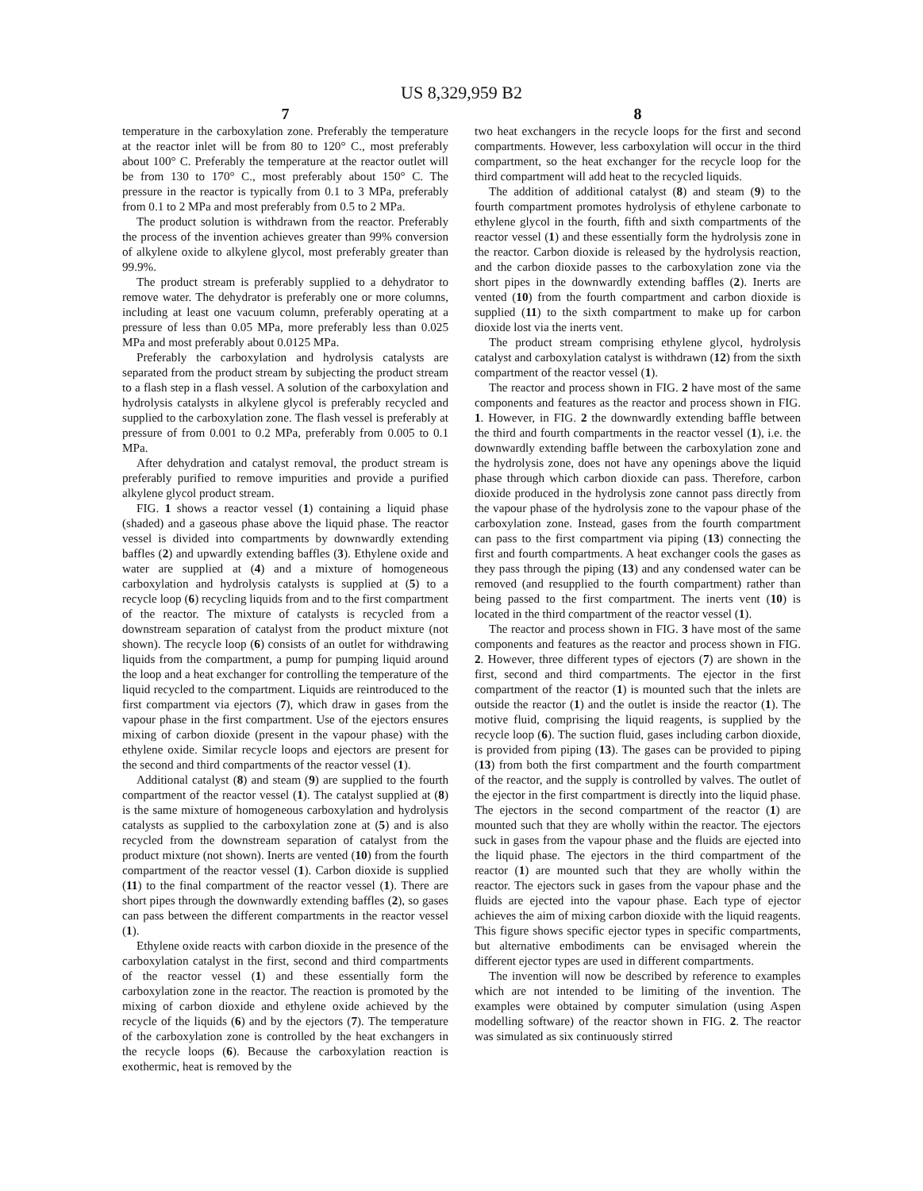US 8,329,959 B2
7
temperature in the carboxylation zone. Preferably the temperature at the reactor inlet will be from 80 to 120° C., most preferably about 100° C. Preferably the temperature at the reactor outlet will be from 130 to 170° C., most preferably about 150° C. The pressure in the reactor is typically from 0.1 to 3 MPa, preferably from 0.1 to 2 MPa and most preferably from 0.5 to 2 MPa.
The product solution is withdrawn from the reactor. Preferably the process of the invention achieves greater than 99% conversion of alkylene oxide to alkylene glycol, most preferably greater than 99.9%.
The product stream is preferably supplied to a dehydrator to remove water. The dehydrator is preferably one or more columns, including at least one vacuum column, preferably operating at a pressure of less than 0.05 MPa, more preferably less than 0.025 MPa and most preferably about 0.0125 MPa.
Preferably the carboxylation and hydrolysis catalysts are separated from the product stream by subjecting the product stream to a flash step in a flash vessel. A solution of the carboxylation and hydrolysis catalysts in alkylene glycol is preferably recycled and supplied to the carboxylation zone. The flash vessel is preferably at pressure of from 0.001 to 0.2 MPa, preferably from 0.005 to 0.1 MPa.
After dehydration and catalyst removal, the product stream is preferably purified to remove impurities and provide a purified alkylene glycol product stream.
FIG. 1 shows a reactor vessel (1) containing a liquid phase (shaded) and a gaseous phase above the liquid phase. The reactor vessel is divided into compartments by downwardly extending baffles (2) and upwardly extending baffles (3). Ethylene oxide and water are supplied at (4) and a mixture of homogeneous carboxylation and hydrolysis catalysts is supplied at (5) to a recycle loop (6) recycling liquids from and to the first compartment of the reactor. The mixture of catalysts is recycled from a downstream separation of catalyst from the product mixture (not shown). The recycle loop (6) consists of an outlet for withdrawing liquids from the compartment, a pump for pumping liquid around the loop and a heat exchanger for controlling the temperature of the liquid recycled to the compartment. Liquids are reintroduced to the first compartment via ejectors (7), which draw in gases from the vapour phase in the first compartment. Use of the ejectors ensures mixing of carbon dioxide (present in the vapour phase) with the ethylene oxide. Similar recycle loops and ejectors are present for the second and third compartments of the reactor vessel (1).
Additional catalyst (8) and steam (9) are supplied to the fourth compartment of the reactor vessel (1). The catalyst supplied at (8) is the same mixture of homogeneous carboxylation and hydrolysis catalysts as supplied to the carboxylation zone at (5) and is also recycled from the downstream separation of catalyst from the product mixture (not shown). Inerts are vented (10) from the fourth compartment of the reactor vessel (1). Carbon dioxide is supplied (11) to the final compartment of the reactor vessel (1). There are short pipes through the downwardly extending baffles (2), so gases can pass between the different compartments in the reactor vessel (1).
Ethylene oxide reacts with carbon dioxide in the presence of the carboxylation catalyst in the first, second and third compartments of the reactor vessel (1) and these essentially form the carboxylation zone in the reactor. The reaction is promoted by the mixing of carbon dioxide and ethylene oxide achieved by the recycle of the liquids (6) and by the ejectors (7). The temperature of the carboxylation zone is controlled by the heat exchangers in the recycle loops (6). Because the carboxylation reaction is exothermic, heat is removed by the
8
two heat exchangers in the recycle loops for the first and second compartments. However, less carboxylation will occur in the third compartment, so the heat exchanger for the recycle loop for the third compartment will add heat to the recycled liquids.
The addition of additional catalyst (8) and steam (9) to the fourth compartment promotes hydrolysis of ethylene carbonate to ethylene glycol in the fourth, fifth and sixth compartments of the reactor vessel (1) and these essentially form the hydrolysis zone in the reactor. Carbon dioxide is released by the hydrolysis reaction, and the carbon dioxide passes to the carboxylation zone via the short pipes in the downwardly extending baffles (2). Inerts are vented (10) from the fourth compartment and carbon dioxide is supplied (11) to the sixth compartment to make up for carbon dioxide lost via the inerts vent.
The product stream comprising ethylene glycol, hydrolysis catalyst and carboxylation catalyst is withdrawn (12) from the sixth compartment of the reactor vessel (1).
The reactor and process shown in FIG. 2 have most of the same components and features as the reactor and process shown in FIG. 1. However, in FIG. 2 the downwardly extending baffle between the third and fourth compartments in the reactor vessel (1), i.e. the downwardly extending baffle between the carboxylation zone and the hydrolysis zone, does not have any openings above the liquid phase through which carbon dioxide can pass. Therefore, carbon dioxide produced in the hydrolysis zone cannot pass directly from the vapour phase of the hydrolysis zone to the vapour phase of the carboxylation zone. Instead, gases from the fourth compartment can pass to the first compartment via piping (13) connecting the first and fourth compartments. A heat exchanger cools the gases as they pass through the piping (13) and any condensed water can be removed (and resupplied to the fourth compartment) rather than being passed to the first compartment. The inerts vent (10) is located in the third compartment of the reactor vessel (1).
The reactor and process shown in FIG. 3 have most of the same components and features as the reactor and process shown in FIG. 2. However, three different types of ejectors (7) are shown in the first, second and third compartments. The ejector in the first compartment of the reactor (1) is mounted such that the inlets are outside the reactor (1) and the outlet is inside the reactor (1). The motive fluid, comprising the liquid reagents, is supplied by the recycle loop (6). The suction fluid, gases including carbon dioxide, is provided from piping (13). The gases can be provided to piping (13) from both the first compartment and the fourth compartment of the reactor, and the supply is controlled by valves. The outlet of the ejector in the first compartment is directly into the liquid phase. The ejectors in the second compartment of the reactor (1) are mounted such that they are wholly within the reactor. The ejectors suck in gases from the vapour phase and the fluids are ejected into the liquid phase. The ejectors in the third compartment of the reactor (1) are mounted such that they are wholly within the reactor. The ejectors suck in gases from the vapour phase and the fluids are ejected into the vapour phase. Each type of ejector achieves the aim of mixing carbon dioxide with the liquid reagents. This figure shows specific ejector types in specific compartments, but alternative embodiments can be envisaged wherein the different ejector types are used in different compartments.
The invention will now be described by reference to examples which are not intended to be limiting of the invention. The examples were obtained by computer simulation (using Aspen modelling software) of the reactor shown in FIG. 2. The reactor was simulated as six continuously stirred